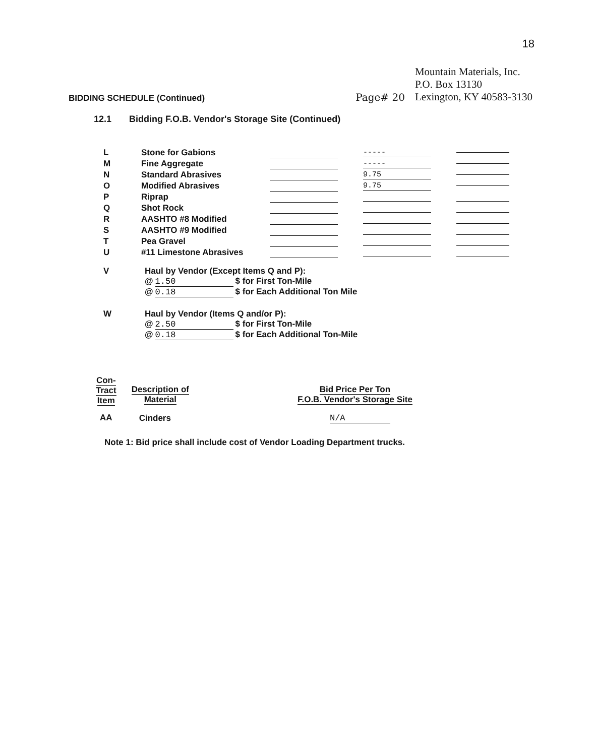18
BIDDING SCHEDULE (Continued)
Page# 20
Mountain Materials, Inc.
P.O. Box 13130
Lexington, KY 40583-3130
12.1 Bidding F.O.B. Vendor's Storage Site (Continued)
| L | Stone for Gabions | | ----- | |
| M | Fine Aggregate | | ----- | |
| N | Standard Abrasives | | 9.75 | |
| O | Modified Abrasives | | 9.75 | |
| P | Riprap | | | |
| Q | Shot Rock | | | |
| R | AASHTO #8 Modified | | | |
| S | AASHTO #9 Modified | | | |
| T | Pea Gravel | | | |
| U | #11 Limestone Abrasives | | | |
V Haul by Vendor (Except Items Q and P):
@ 1.50 $ for First Ton-Mile
@ 0.18 $ for Each Additional Ton Mile
W Haul by Vendor (Items Q and/or P):
@ 2.50 $ for First Ton-Mile
@ 0.18 $ for Each Additional Ton-Mile
| Con- Tract Item | Description of Material | Bid Price Per Ton F.O.B. Vendor's Storage Site |
| --- | --- | --- |
| AA | Cinders | N/A |
Note 1: Bid price shall include cost of Vendor Loading Department trucks.